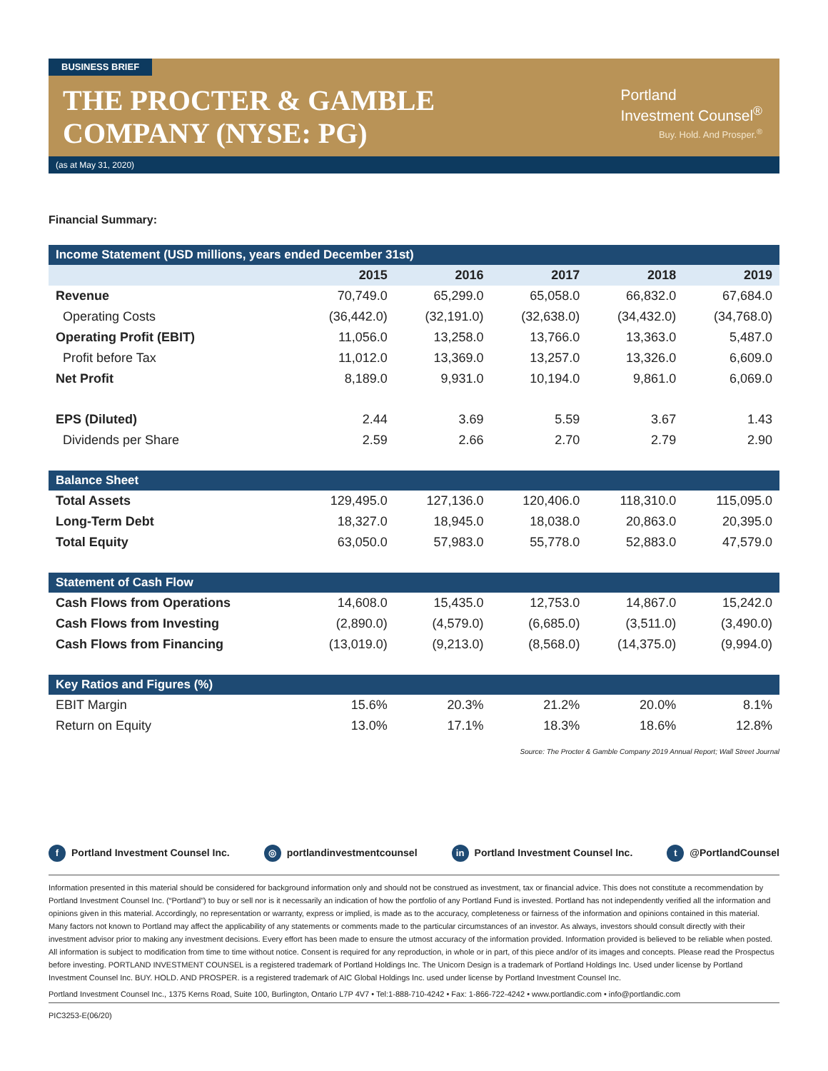BUSINESS BRIEF
THE PROCTER & GAMBLE
COMPANY (NYSE: PG)
Portland
Investment Counsel<sup>®</sup>
Buy. Hold. And Prosper.<sup>®</sup>
(as at May 31, 2020)
Financial Summary:
| Income Statement (USD millions, years ended December 31st) | | | | | |
| | 2015 | 2016 | 2017 | 2018 | 2019 |
| Revenue | 70,749.0 | 65,299.0 | 65,058.0 | 66,832.0 | 67,684.0 |
| Operating Costs | (36,442.0) | (32,191.0) | (32,638.0) | (34,432.0) | (34,768.0) |
| Operating Profit (EBIT) | 11,056.0 | 13,258.0 | 13,766.0 | 13,363.0 | 5,487.0 |
| Profit before Tax | 11,012.0 | 13,369.0 | 13,257.0 | 13,326.0 | 6,609.0 |
| Net Profit | 8,189.0 | 9,931.0 | 10,194.0 | 9,861.0 | 6,069.0 |
| EPS (Diluted) | 2.44 | 3.69 | 5.59 | 3.67 | 1.43 |
| Dividends per Share | 2.59 | 2.66 | 2.70 | 2.79 | 2.90 |
| Balance Sheet | | | | | |
| Total Assets | 129,495.0 | 127,136.0 | 120,406.0 | 118,310.0 | 115,095.0 |
| Long-Term Debt | 18,327.0 | 18,945.0 | 18,038.0 | 20,863.0 | 20,395.0 |
| Total Equity | 63,050.0 | 57,983.0 | 55,778.0 | 52,883.0 | 47,579.0 |
| Statement of Cash Flow | | | | | |
| Cash Flows from Operations | 14,608.0 | 15,435.0 | 12,753.0 | 14,867.0 | 15,242.0 |
| Cash Flows from Investing | (2,890.0) | (4,579.0) | (6,685.0) | (3,511.0) | (3,490.0) |
| Cash Flows from Financing | (13,019.0) | (9,213.0) | (8,568.0) | (14,375.0) | (9,994.0) |
| Key Ratios and Figures (%) | | | | | |
| EBIT Margin | 15.6% | 20.3% | 21.2% | 20.0% | 8.1% |
| Return on Equity | 13.0% | 17.1% | 18.3% | 18.6% | 12.8% |
Source: The Procter & Gamble Company 2019 Annual Report; Wall Street Journal
f Portland Investment Counsel Inc. ◎ portlandinvestmentcounsel in Portland Investment Counsel Inc. t @PortlandCounsel
Information presented in this material should be considered for background information only and should not be construed as investment, tax or financial advice. This does not constitute a recommendation by Portland Investment Counsel Inc. (“Portland”) to buy or sell nor is it necessarily an indication of how the portfolio of any Portland Fund is invested. Portland has not independently verified all the information and opinions given in this material. Accordingly, no representation or warranty, express or implied, is made as to the accuracy, completeness or fairness of the information and opinions contained in this material. Many factors not known to Portland may affect the applicability of any statements or comments made to the particular circumstances of an investor. As always, investors should consult directly with their investment advisor prior to making any investment decisions. Every effort has been made to ensure the utmost accuracy of the information provided. Information provided is believed to be reliable when posted. All information is subject to modification from time to time without notice. Consent is required for any reproduction, in whole or in part, of this piece and/or of its images and concepts. Please read the Prospectus before investing. PORTLAND INVESTMENT COUNSEL is a registered trademark of Portland Holdings Inc. The Unicorn Design is a trademark of Portland Holdings Inc. Used under license by Portland Investment Counsel Inc. BUY. HOLD. AND PROSPER. is a registered trademark of AIC Global Holdings Inc. used under license by Portland Investment Counsel Inc.
Portland Investment Counsel Inc., 1375 Kerns Road, Suite 100, Burlington, Ontario L7P 4V7 • Tel:1-888-710-4242 • Fax: 1-866-722-4242 • www.portlandic.com • info@portlandic.com
PIC3253-E(06/20)